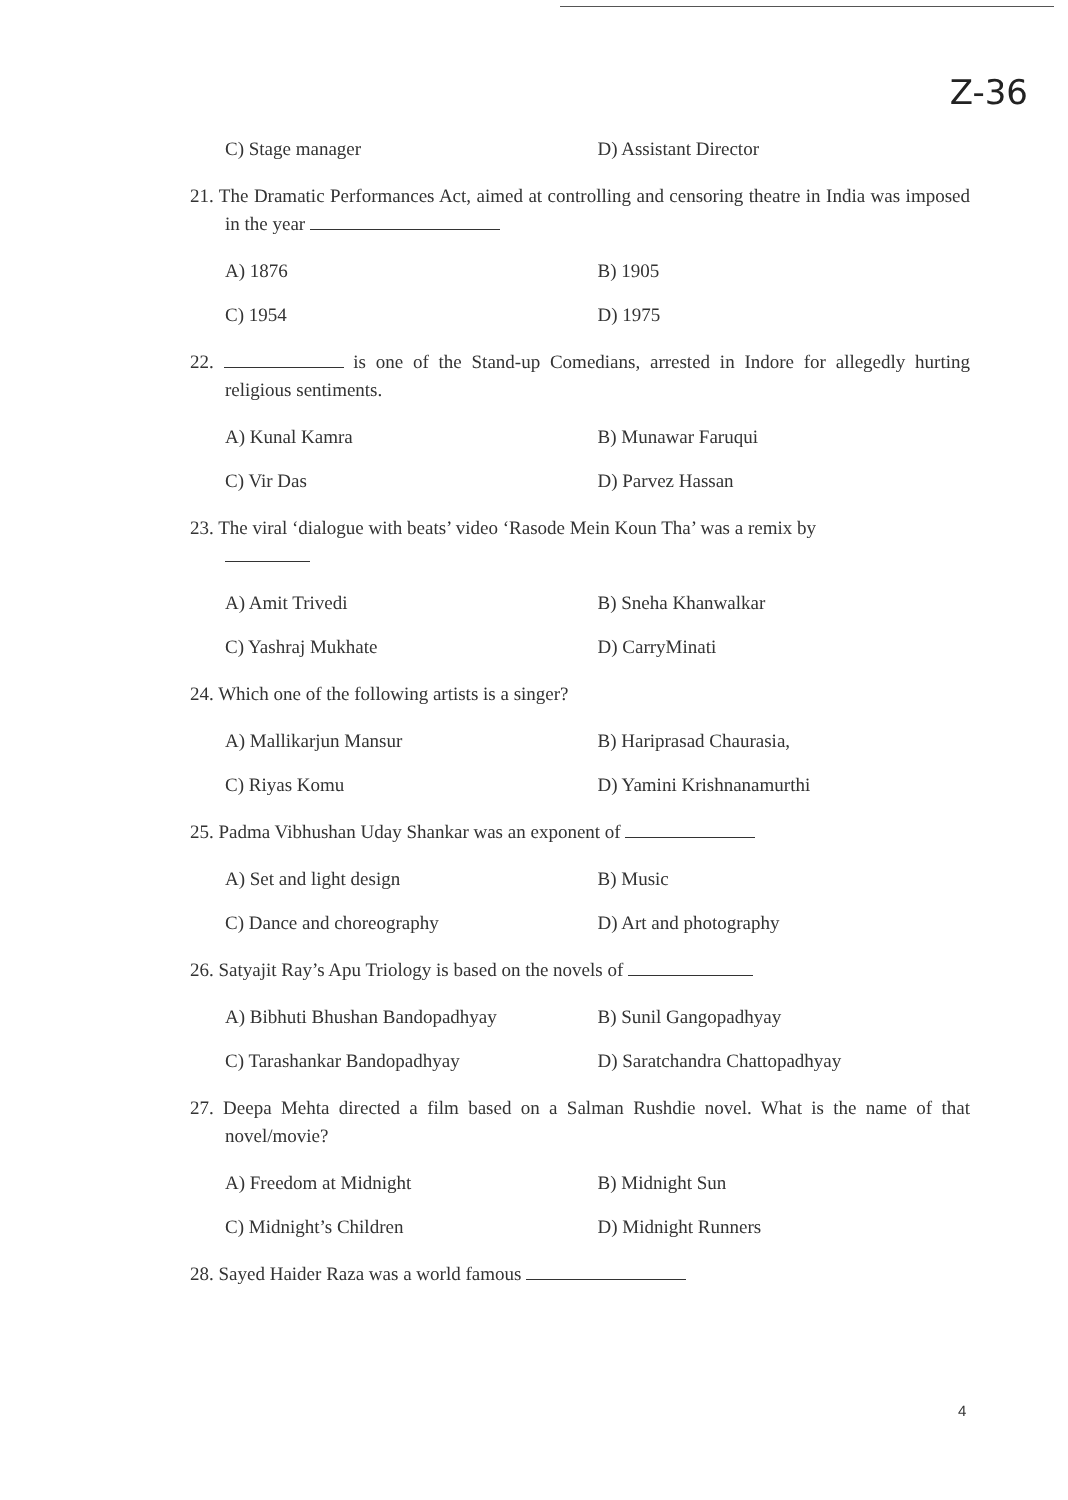Z-36
C) Stage manager D) Assistant Director
21. The Dramatic Performances Act, aimed at controlling and censoring theatre in India was imposed in the year
A) 1876 B) 1905
C) 1954 D) 1975
22. is one of the Stand-up Comedians, arrested in Indore for allegedly hurting religious sentiments.
A) Kunal Kamra B) Munawar Faruqui
C) Vir Das D) Parvez Hassan
23. The viral ‘dialogue with beats’ video ‘Rasode Mein Koun Tha’ was a remix by
A) Amit Trivedi B) Sneha Khanwalkar
C) Yashraj Mukhate D) CarryMinati
24. Which one of the following artists is a singer?
A) Mallikarjun Mansur B) Hariprasad Chaurasia,
C) Riyas Komu D) Yamini Krishnanamurthi
25. Padma Vibhushan Uday Shankar was an exponent of
A) Set and light design B) Music
C) Dance and choreography D) Art and photography
26. Satyajit Ray’s Apu Triology is based on the novels of
A) Bibhuti Bhushan Bandopadhyay B) Sunil Gangopadhyay
C) Tarashankar Bandopadhyay D) Saratchandra Chattopadhyay
27. Deepa Mehta directed a film based on a Salman Rushdie novel. What is the name of that novel/movie?
A) Freedom at Midnight B) Midnight Sun
C) Midnight’s Children D) Midnight Runners
28. Sayed Haider Raza was a world famous
4